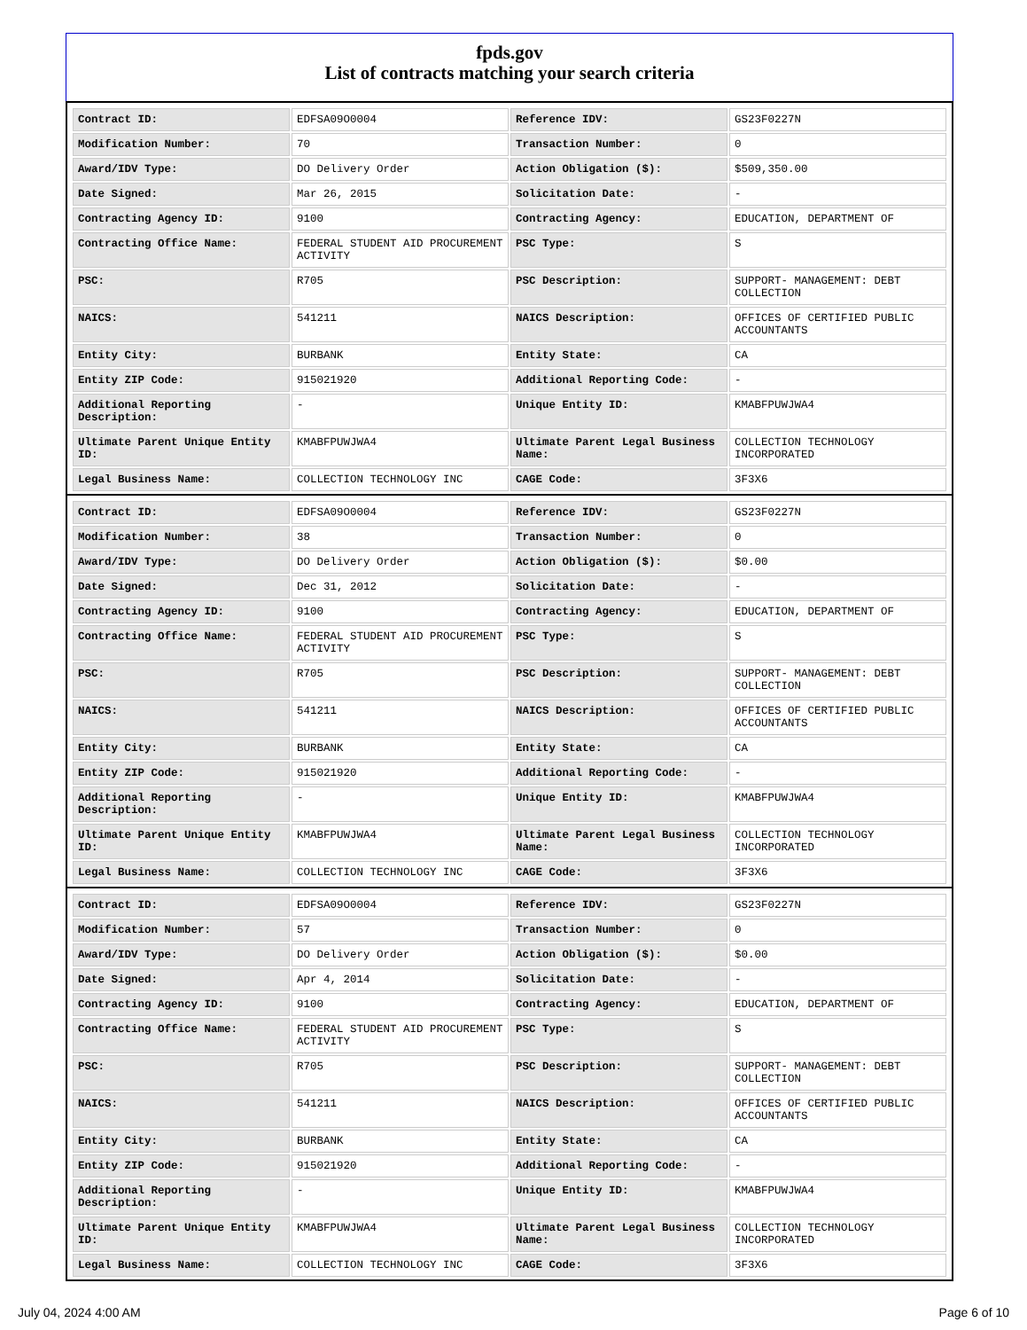fpds.gov
List of contracts matching your search criteria
| Contract ID: | EDFSA09O0004 | Reference IDV: | GS23F0227N |
| Modification Number: | 70 | Transaction Number: | 0 |
| Award/IDV Type: | DO Delivery Order | Action Obligation ($): | $509,350.00 |
| Date Signed: | Mar 26, 2015 | Solicitation Date: | - |
| Contracting Agency ID: | 9100 | Contracting Agency: | EDUCATION, DEPARTMENT OF |
| Contracting Office Name: | FEDERAL STUDENT AID PROCUREMENT ACTIVITY | PSC Type: | S |
| PSC: | R705 | PSC Description: | SUPPORT- MANAGEMENT: DEBT COLLECTION |
| NAICS: | 541211 | NAICS Description: | OFFICES OF CERTIFIED PUBLIC ACCOUNTANTS |
| Entity City: | BURBANK | Entity State: | CA |
| Entity ZIP Code: | 915021920 | Additional Reporting Code: | - |
| Additional Reporting Description: | - | Unique Entity ID: | KMABFPUWJWA4 |
| Ultimate Parent Unique Entity ID: | KMABFPUWJWA4 | Ultimate Parent Legal Business Name: | COLLECTION TECHNOLOGY INCORPORATED |
| Legal Business Name: | COLLECTION TECHNOLOGY INC | CAGE Code: | 3F3X6 |
| Contract ID: | EDFSA09O0004 | Reference IDV: | GS23F0227N |
| Modification Number: | 38 | Transaction Number: | 0 |
| Award/IDV Type: | DO Delivery Order | Action Obligation ($): | $0.00 |
| Date Signed: | Dec 31, 2012 | Solicitation Date: | - |
| Contracting Agency ID: | 9100 | Contracting Agency: | EDUCATION, DEPARTMENT OF |
| Contracting Office Name: | FEDERAL STUDENT AID PROCUREMENT ACTIVITY | PSC Type: | S |
| PSC: | R705 | PSC Description: | SUPPORT- MANAGEMENT: DEBT COLLECTION |
| NAICS: | 541211 | NAICS Description: | OFFICES OF CERTIFIED PUBLIC ACCOUNTANTS |
| Entity City: | BURBANK | Entity State: | CA |
| Entity ZIP Code: | 915021920 | Additional Reporting Code: | - |
| Additional Reporting Description: | - | Unique Entity ID: | KMABFPUWJWA4 |
| Ultimate Parent Unique Entity ID: | KMABFPUWJWA4 | Ultimate Parent Legal Business Name: | COLLECTION TECHNOLOGY INCORPORATED |
| Legal Business Name: | COLLECTION TECHNOLOGY INC | CAGE Code: | 3F3X6 |
| Contract ID: | EDFSA09O0004 | Reference IDV: | GS23F0227N |
| Modification Number: | 57 | Transaction Number: | 0 |
| Award/IDV Type: | DO Delivery Order | Action Obligation ($): | $0.00 |
| Date Signed: | Apr 4, 2014 | Solicitation Date: | - |
| Contracting Agency ID: | 9100 | Contracting Agency: | EDUCATION, DEPARTMENT OF |
| Contracting Office Name: | FEDERAL STUDENT AID PROCUREMENT ACTIVITY | PSC Type: | S |
| PSC: | R705 | PSC Description: | SUPPORT- MANAGEMENT: DEBT COLLECTION |
| NAICS: | 541211 | NAICS Description: | OFFICES OF CERTIFIED PUBLIC ACCOUNTANTS |
| Entity City: | BURBANK | Entity State: | CA |
| Entity ZIP Code: | 915021920 | Additional Reporting Code: | - |
| Additional Reporting Description: | - | Unique Entity ID: | KMABFPUWJWA4 |
| Ultimate Parent Unique Entity ID: | KMABFPUWJWA4 | Ultimate Parent Legal Business Name: | COLLECTION TECHNOLOGY INCORPORATED |
| Legal Business Name: | COLLECTION TECHNOLOGY INC | CAGE Code: | 3F3X6 |
July 04, 2024 4:00 AM Page 6 of 10